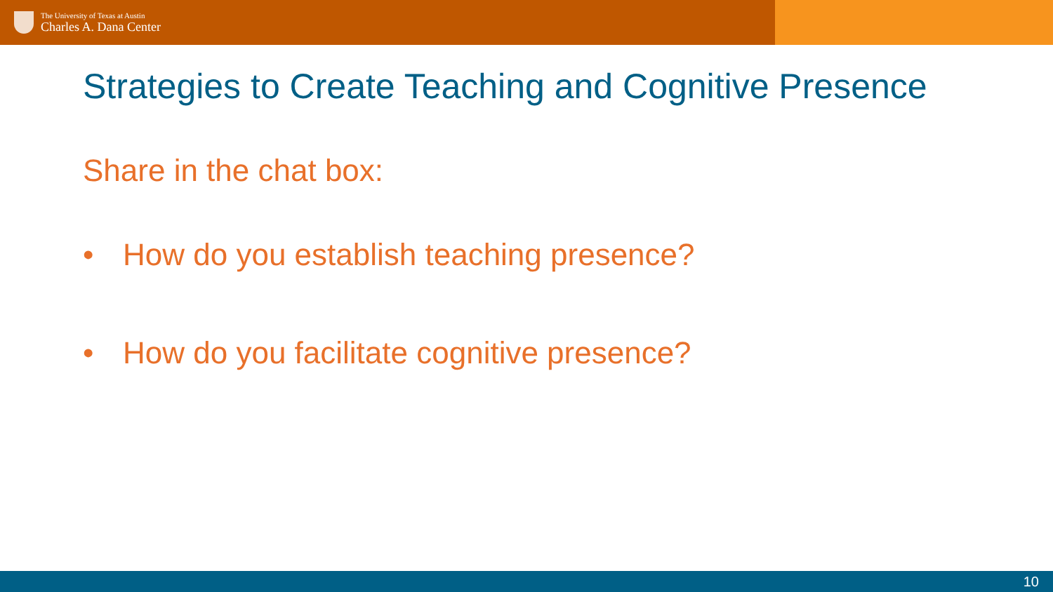The University of Texas at Austin
Charles A. Dana Center
Strategies to Create Teaching and Cognitive Presence
Share in the chat box:
• How do you establish teaching presence?
• How do you facilitate cognitive presence?
10